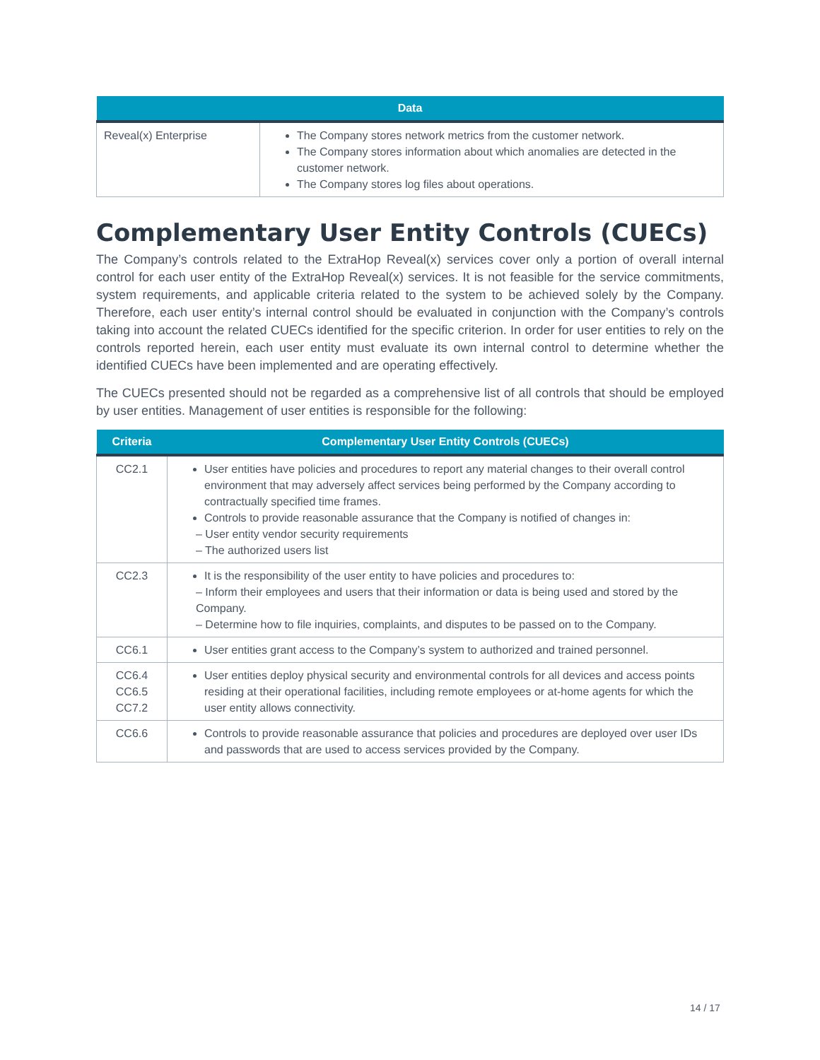| Data | |
| --- | --- |
| Reveal(x) Enterprise | The Company stores network metrics from the customer network. The Company stores information about which anomalies are detected in the customer network. The Company stores log files about operations. |
Complementary User Entity Controls (CUECs)
The Company’s controls related to the ExtraHop Reveal(x) services cover only a portion of overall internal control for each user entity of the ExtraHop Reveal(x) services. It is not feasible for the service commitments, system requirements, and applicable criteria related to the system to be achieved solely by the Company. Therefore, each user entity’s internal control should be evaluated in conjunction with the Company’s controls taking into account the related CUECs identified for the specific criterion. In order for user entities to rely on the controls reported herein, each user entity must evaluate its own internal control to determine whether the identified CUECs have been implemented and are operating effectively.
The CUECs presented should not be regarded as a comprehensive list of all controls that should be employed by user entities. Management of user entities is responsible for the following:
| Criteria | Complementary User Entity Controls (CUECs) |
| --- | --- |
| CC2.1 | User entities have policies and procedures to report any material changes to their overall control environment that may adversely affect services being performed by the Company according to contractually specified time frames. Controls to provide reasonable assurance that the Company is notified of changes in: – User entity vendor security requirements – The authorized users list |
| CC2.3 | It is the responsibility of the user entity to have policies and procedures to: – Inform their employees and users that their information or data is being used and stored by the Company. – Determine how to file inquiries, complaints, and disputes to be passed on to the Company. |
| CC6.1 | User entities grant access to the Company’s system to authorized and trained personnel. |
| CC6.4 CC6.5 CC7.2 | User entities deploy physical security and environmental controls for all devices and access points residing at their operational facilities, including remote employees or at-home agents for which the user entity allows connectivity. |
| CC6.6 | Controls to provide reasonable assurance that policies and procedures are deployed over user IDs and passwords that are used to access services provided by the Company. |
14 / 17